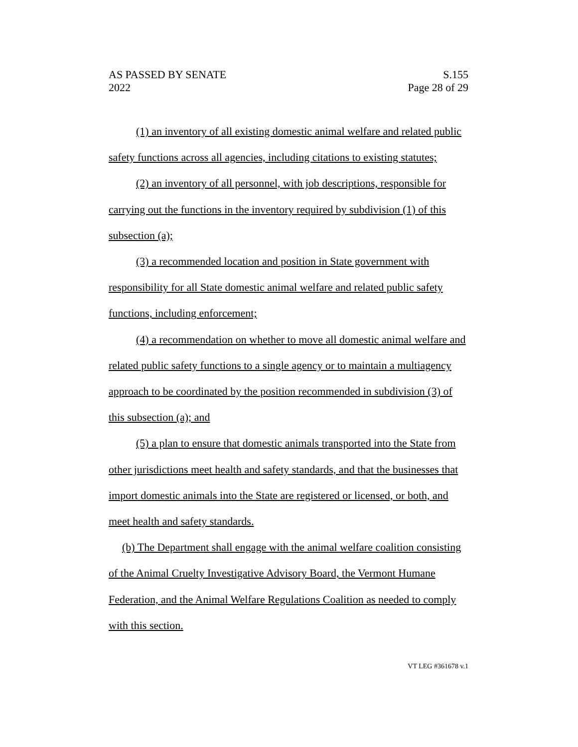AS PASSED BY SENATE S.155
2022 Page 28 of 29
(1) an inventory of all existing domestic animal welfare and related public safety functions across all agencies, including citations to existing statutes;
(2) an inventory of all personnel, with job descriptions, responsible for carrying out the functions in the inventory required by subdivision (1) of this subsection (a);
(3) a recommended location and position in State government with responsibility for all State domestic animal welfare and related public safety functions, including enforcement;
(4) a recommendation on whether to move all domestic animal welfare and related public safety functions to a single agency or to maintain a multiagency approach to be coordinated by the position recommended in subdivision (3) of this subsection (a); and
(5) a plan to ensure that domestic animals transported into the State from other jurisdictions meet health and safety standards, and that the businesses that import domestic animals into the State are registered or licensed, or both, and meet health and safety standards.
(b) The Department shall engage with the animal welfare coalition consisting of the Animal Cruelty Investigative Advisory Board, the Vermont Humane Federation, and the Animal Welfare Regulations Coalition as needed to comply with this section.
VT LEG #361678 v.1